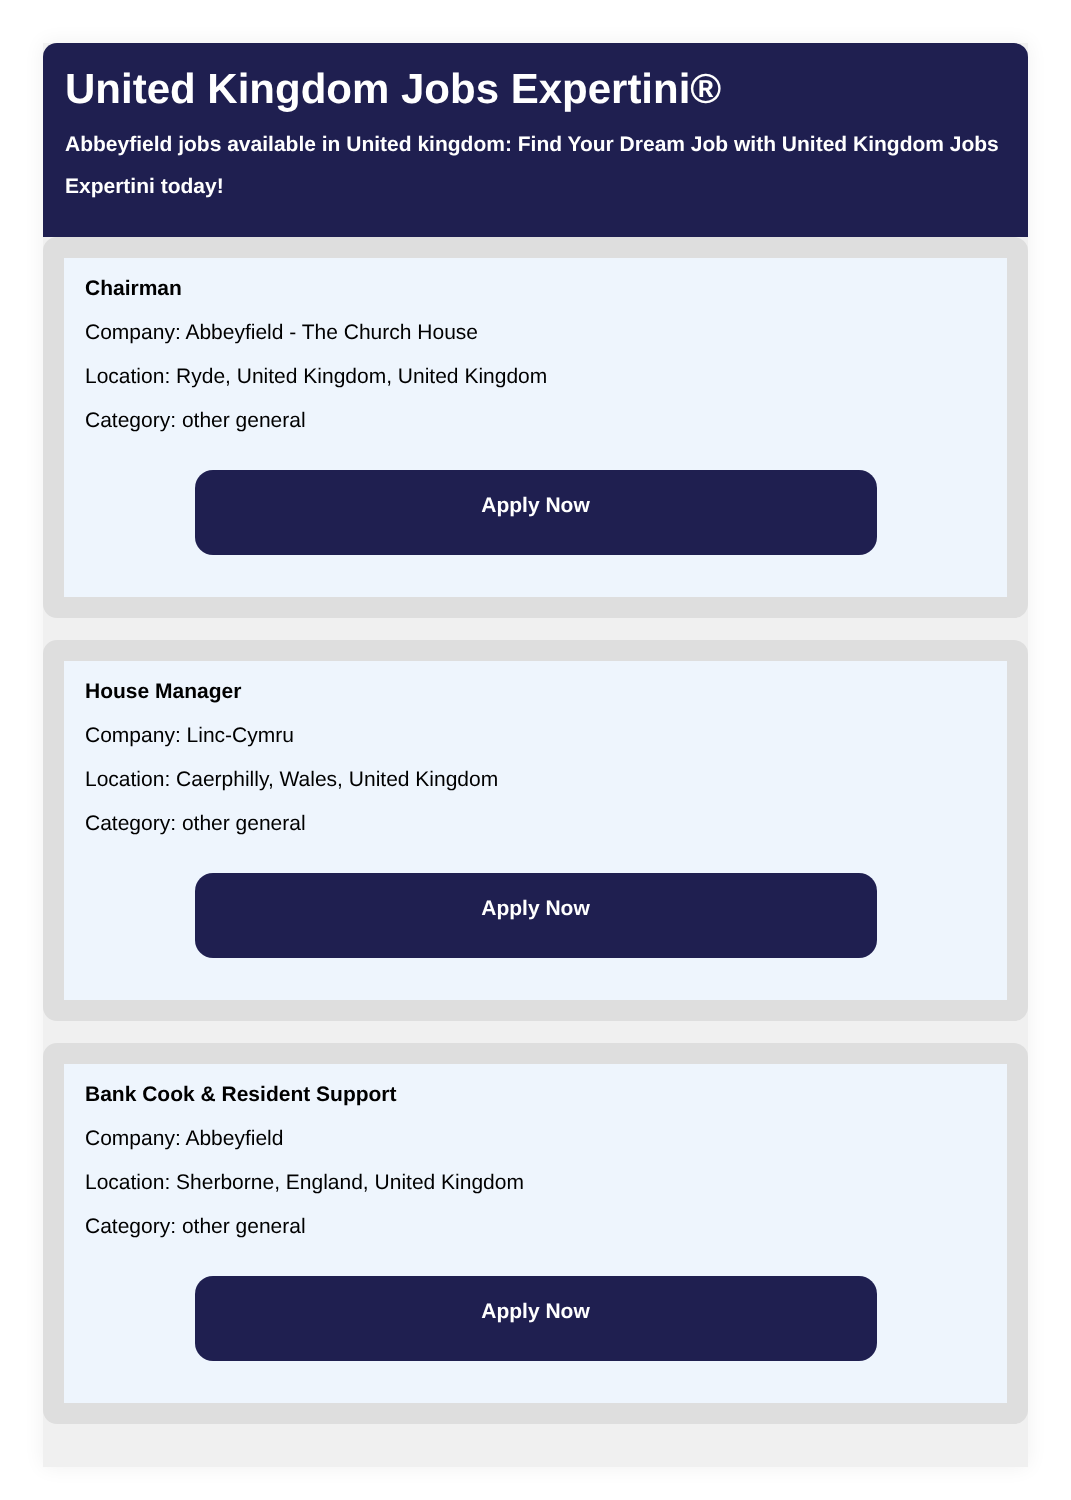United Kingdom Jobs Expertini®
Abbeyfield jobs available in United kingdom: Find Your Dream Job with United Kingdom Jobs Expertini today!
Chairman
Company: Abbeyfield - The Church House
Location: Ryde, United Kingdom, United Kingdom
Category: other general
Apply Now
House Manager
Company: Linc-Cymru
Location: Caerphilly, Wales, United Kingdom
Category: other general
Apply Now
Bank Cook & Resident Support
Company: Abbeyfield
Location: Sherborne, England, United Kingdom
Category: other general
Apply Now